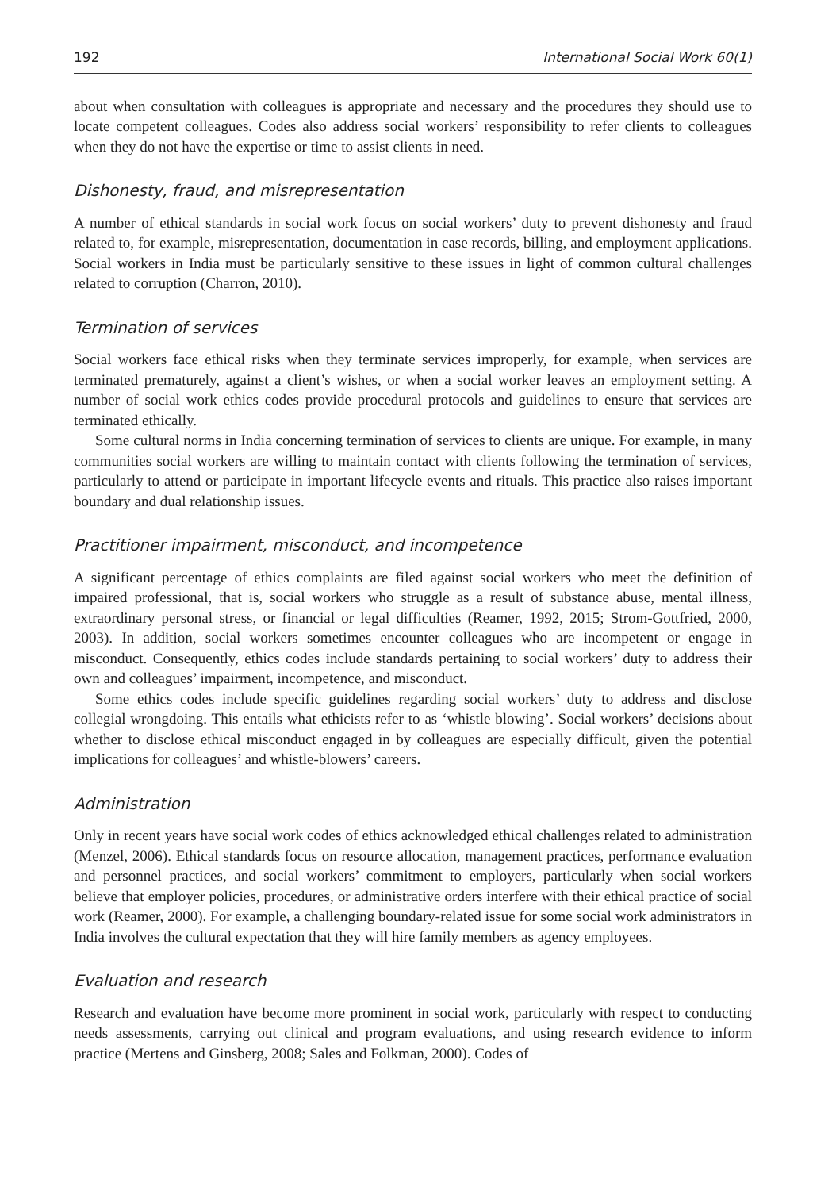192 International Social Work 60(1)
about when consultation with colleagues is appropriate and necessary and the procedures they should use to locate competent colleagues. Codes also address social workers’ responsibility to refer clients to colleagues when they do not have the expertise or time to assist clients in need.
Dishonesty, fraud, and misrepresentation
A number of ethical standards in social work focus on social workers’ duty to prevent dishonesty and fraud related to, for example, misrepresentation, documentation in case records, billing, and employment applications. Social workers in India must be particularly sensitive to these issues in light of common cultural challenges related to corruption (Charron, 2010).
Termination of services
Social workers face ethical risks when they terminate services improperly, for example, when services are terminated prematurely, against a client’s wishes, or when a social worker leaves an employment setting. A number of social work ethics codes provide procedural protocols and guidelines to ensure that services are terminated ethically.
Some cultural norms in India concerning termination of services to clients are unique. For example, in many communities social workers are willing to maintain contact with clients following the termination of services, particularly to attend or participate in important lifecycle events and rituals. This practice also raises important boundary and dual relationship issues.
Practitioner impairment, misconduct, and incompetence
A significant percentage of ethics complaints are filed against social workers who meet the definition of impaired professional, that is, social workers who struggle as a result of substance abuse, mental illness, extraordinary personal stress, or financial or legal difficulties (Reamer, 1992, 2015; Strom-Gottfried, 2000, 2003). In addition, social workers sometimes encounter colleagues who are incompetent or engage in misconduct. Consequently, ethics codes include standards pertaining to social workers’ duty to address their own and colleagues’ impairment, incompetence, and misconduct.
Some ethics codes include specific guidelines regarding social workers’ duty to address and disclose collegial wrongdoing. This entails what ethicists refer to as ‘whistle blowing’. Social workers’ decisions about whether to disclose ethical misconduct engaged in by colleagues are especially difficult, given the potential implications for colleagues’ and whistle-blowers’ careers.
Administration
Only in recent years have social work codes of ethics acknowledged ethical challenges related to administration (Menzel, 2006). Ethical standards focus on resource allocation, management practices, performance evaluation and personnel practices, and social workers’ commitment to employers, particularly when social workers believe that employer policies, procedures, or administrative orders interfere with their ethical practice of social work (Reamer, 2000). For example, a challenging boundary-related issue for some social work administrators in India involves the cultural expectation that they will hire family members as agency employees.
Evaluation and research
Research and evaluation have become more prominent in social work, particularly with respect to conducting needs assessments, carrying out clinical and program evaluations, and using research evidence to inform practice (Mertens and Ginsberg, 2008; Sales and Folkman, 2000). Codes of